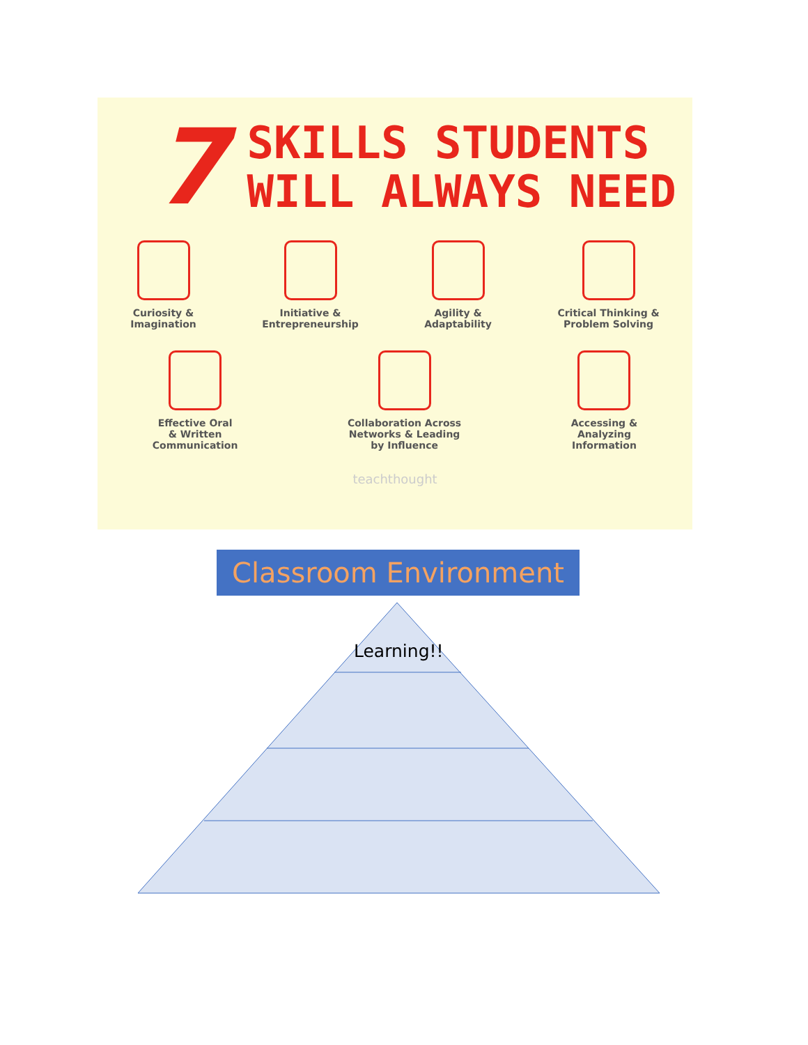7
SKILLS STUDENTS
WILL ALWAYS NEED
Curiosity &
Imagination
Initiative &
Entrepreneurship
Agility &
Adaptability
Critical Thinking &
Problem Solving
Effective Oral
& Written
Communication
Collaboration Across
Networks & Leading
by Influence
Accessing &
Analyzing
Information
teachthought
Classroom Environment
Learning!!